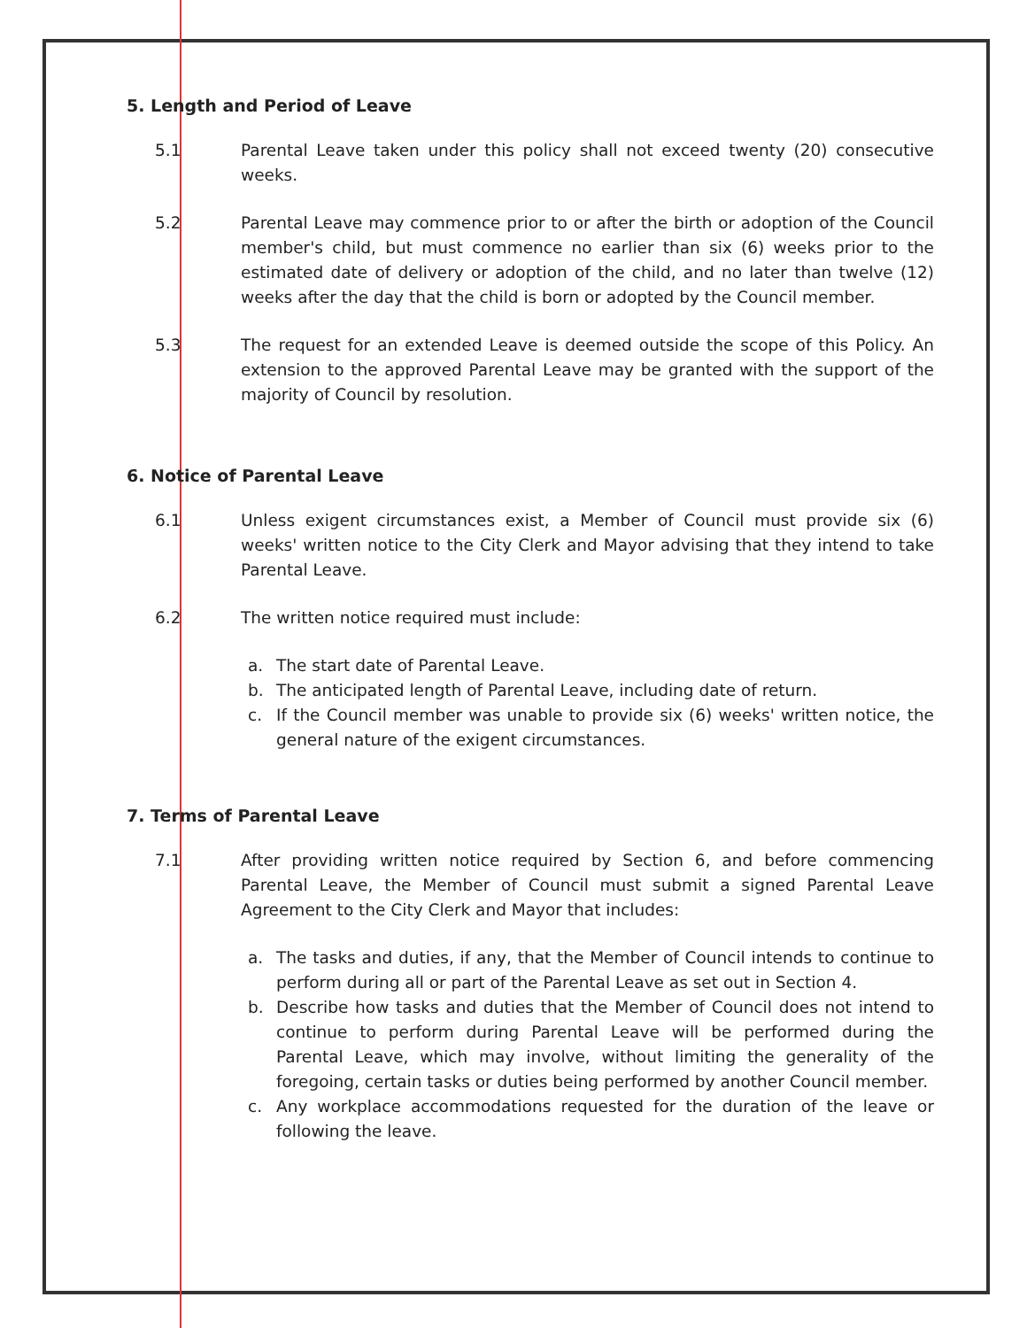5. Length and Period of Leave
5.1 Parental Leave taken under this policy shall not exceed twenty (20) consecutive weeks.
5.2 Parental Leave may commence prior to or after the birth or adoption of the Council member's child, but must commence no earlier than six (6) weeks prior to the estimated date of delivery or adoption of the child, and no later than twelve (12) weeks after the day that the child is born or adopted by the Council member.
5.3 The request for an extended Leave is deemed outside the scope of this Policy. An extension to the approved Parental Leave may be granted with the support of the majority of Council by resolution.
6. Notice of Parental Leave
6.1 Unless exigent circumstances exist, a Member of Council must provide six (6) weeks' written notice to the City Clerk and Mayor advising that they intend to take Parental Leave.
6.2 The written notice required must include:
a. The start date of Parental Leave.
b. The anticipated length of Parental Leave, including date of return.
c. If the Council member was unable to provide six (6) weeks' written notice, the general nature of the exigent circumstances.
7. Terms of Parental Leave
7.1 After providing written notice required by Section 6, and before commencing Parental Leave, the Member of Council must submit a signed Parental Leave Agreement to the City Clerk and Mayor that includes:
a. The tasks and duties, if any, that the Member of Council intends to continue to perform during all or part of the Parental Leave as set out in Section 4.
b. Describe how tasks and duties that the Member of Council does not intend to continue to perform during Parental Leave will be performed during the Parental Leave, which may involve, without limiting the generality of the foregoing, certain tasks or duties being performed by another Council member.
c. Any workplace accommodations requested for the duration of the leave or following the leave.